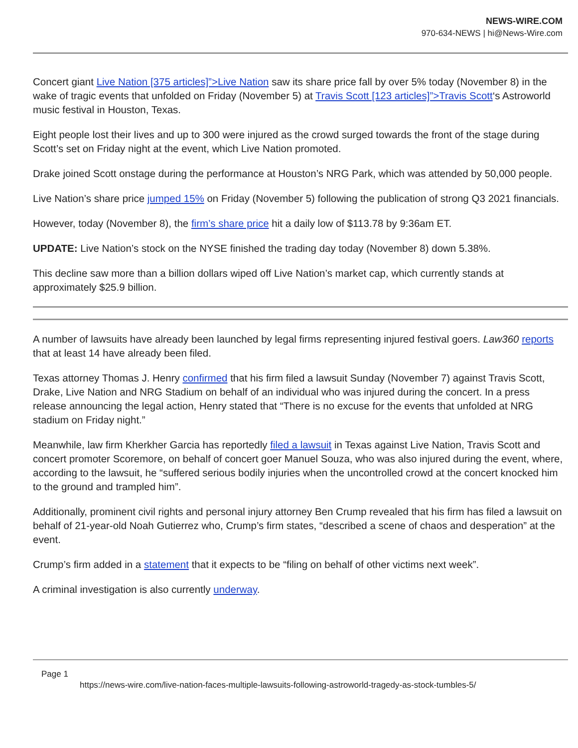NEWS-WIRE.COM
970-634-NEWS | hi@News-Wire.com
Concert giant Live Nation [375 articles]”>Live Nation saw its share price fall by over 5% today (November 8) in the wake of tragic events that unfolded on Friday (November 5) at Travis Scott [123 articles]”>Travis Scott‘s Astroworld music festival in Houston, Texas.
Eight people lost their lives and up to 300 were injured as the crowd surged towards the front of the stage during Scott’s set on Friday night at the event, which Live Nation promoted.
Drake joined Scott onstage during the performance at Houston’s NRG Park, which was attended by 50,000 people.
Live Nation’s share price jumped 15% on Friday (November 5) following the publication of strong Q3 2021 financials.
However, today (November 8), the firm’s share price hit a daily low of $113.78 by 9:36am ET.
UPDATE: Live Nation’s stock on the NYSE finished the trading day today (November 8) down 5.38%.
This decline saw more than a billion dollars wiped off Live Nation’s market cap, which currently stands at approximately $25.9 billion.
A number of lawsuits have already been launched by legal firms representing injured festival goers. Law360 reports that at least 14 have already been filed.
Texas attorney Thomas J. Henry confirmed that his firm filed a lawsuit Sunday (November 7) against Travis Scott, Drake, Live Nation and NRG Stadium on behalf of an individual who was injured during the concert. In a press release announcing the legal action, Henry stated that “There is no excuse for the events that unfolded at NRG stadium on Friday night.”
Meanwhile, law firm Kherkher Garcia has reportedly filed a lawsuit in Texas against Live Nation, Travis Scott and concert promoter Scoremore, on behalf of concert goer Manuel Souza, who was also injured during the event, where, according to the lawsuit, he “suffered serious bodily injuries when the uncontrolled crowd at the concert knocked him to the ground and trampled him”.
Additionally, prominent civil rights and personal injury attorney Ben Crump revealed that his firm has filed a lawsuit on behalf of 21-year-old Noah Gutierrez who, Crump’s firm states, “described a scene of chaos and desperation” at the event.
Crump’s firm added in a statement that it expects to be “filing on behalf of other victims next week”.
A criminal investigation is also currently underway.
Page 1
https://news-wire.com/live-nation-faces-multiple-lawsuits-following-astroworld-tragedy-as-stock-tumbles-5/